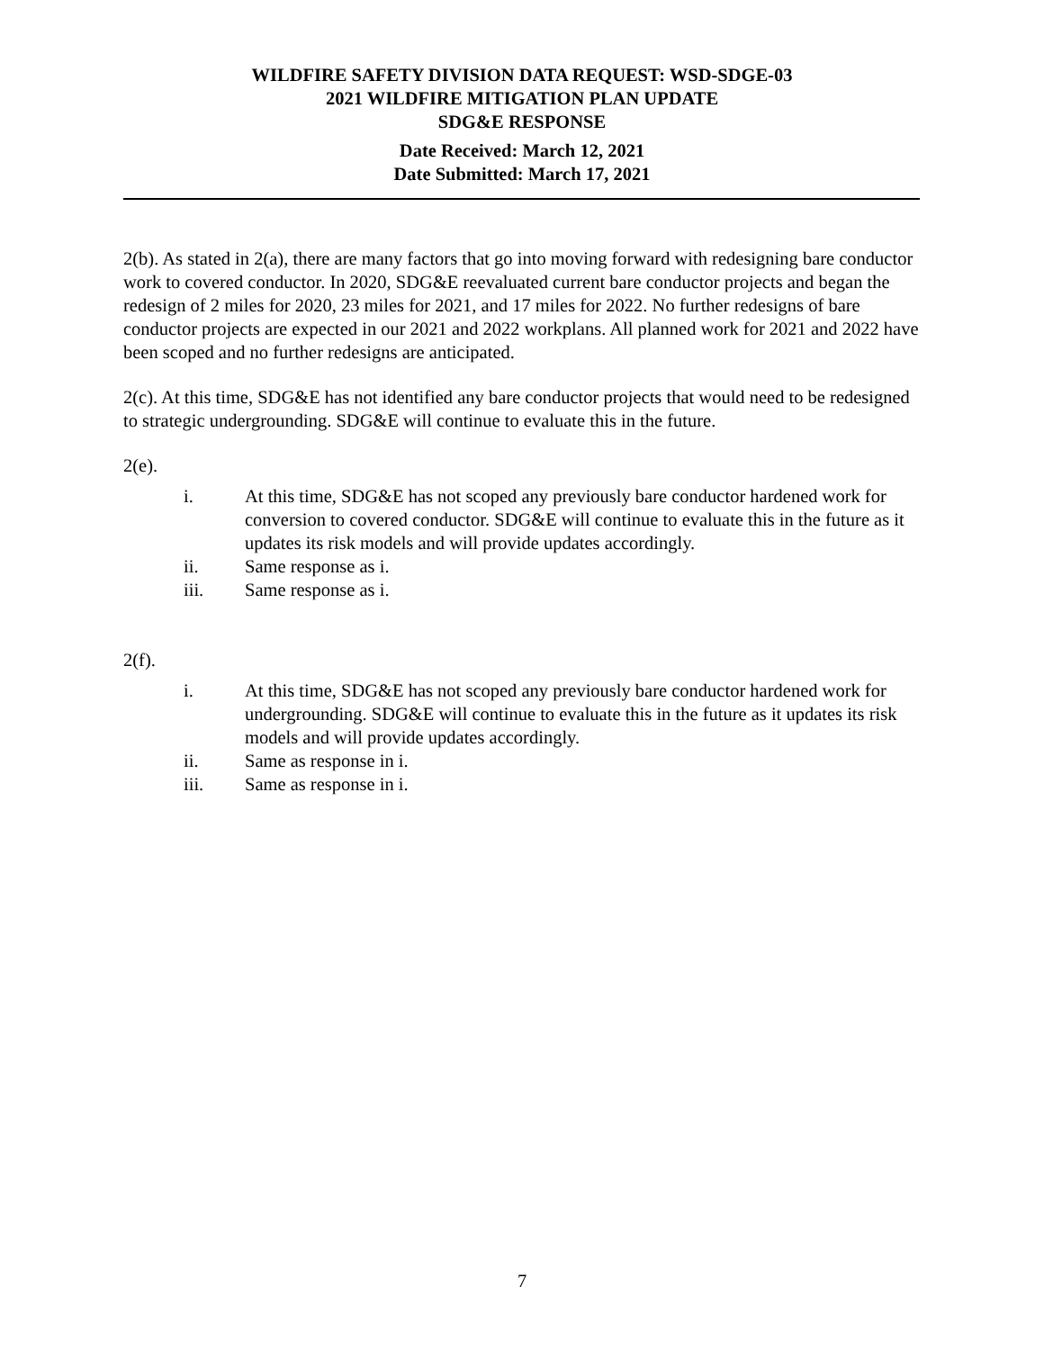WILDFIRE SAFETY DIVISION DATA REQUEST: WSD-SDGE-03
2021 WILDFIRE MITIGATION PLAN UPDATE
SDG&E RESPONSE
Date Received: March 12, 2021
Date Submitted: March 17, 2021
2(b). As stated in 2(a), there are many factors that go into moving forward with redesigning bare conductor work to covered conductor. In 2020, SDG&E reevaluated current bare conductor projects and began the redesign of 2 miles for 2020, 23 miles for 2021, and 17 miles for 2022. No further redesigns of bare conductor projects are expected in our 2021 and 2022 workplans. All planned work for 2021 and 2022 have been scoped and no further redesigns are anticipated.
2(c). At this time, SDG&E has not identified any bare conductor projects that would need to be redesigned to strategic undergrounding. SDG&E will continue to evaluate this in the future.
2(e).
i. At this time, SDG&E has not scoped any previously bare conductor hardened work for conversion to covered conductor. SDG&E will continue to evaluate this in the future as it updates its risk models and will provide updates accordingly.
ii. Same response as i.
iii. Same response as i.
2(f).
i. At this time, SDG&E has not scoped any previously bare conductor hardened work for undergrounding. SDG&E will continue to evaluate this in the future as it updates its risk models and will provide updates accordingly.
ii. Same as response in i.
iii. Same as response in i.
7